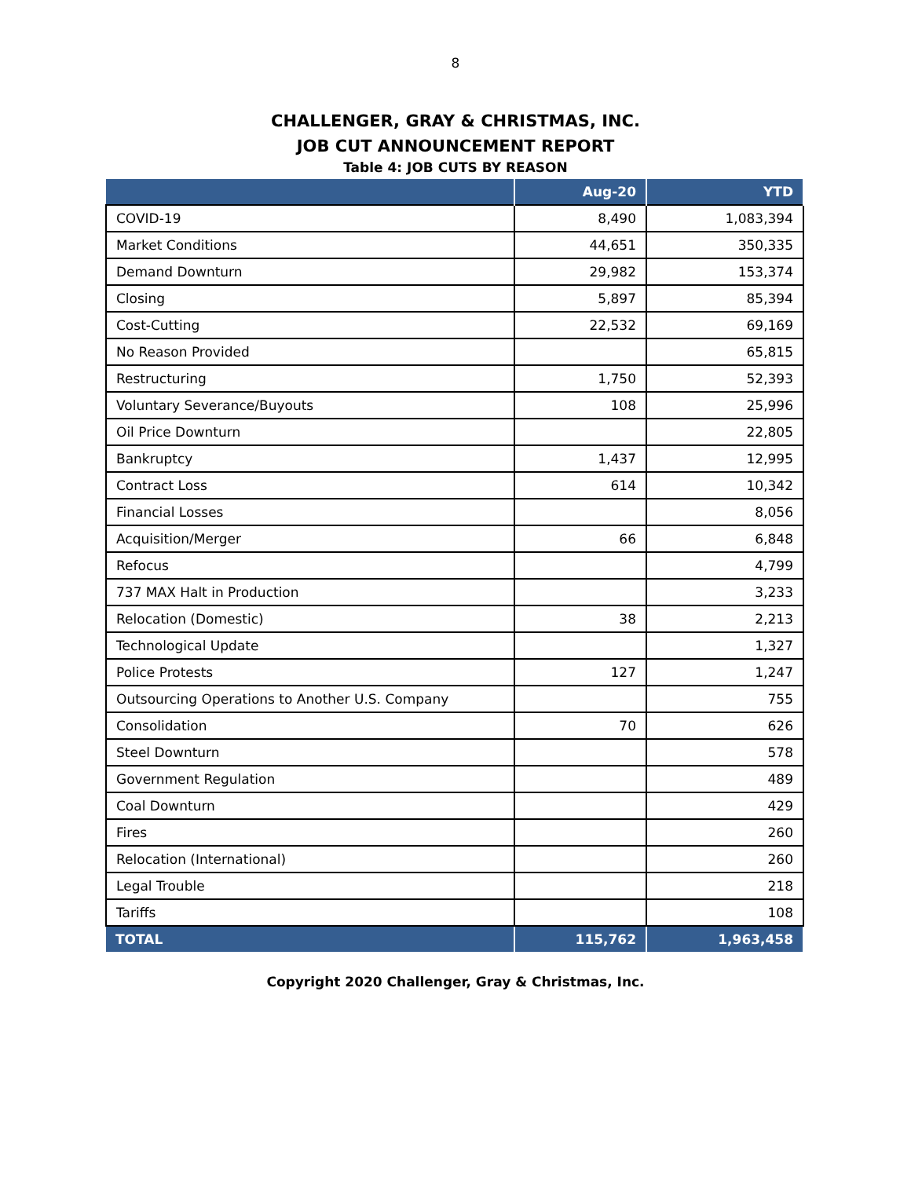8
CHALLENGER, GRAY & CHRISTMAS, INC.
JOB CUT ANNOUNCEMENT REPORT
Table 4: JOB CUTS BY REASON
| | Aug-20 | YTD |
| --- | --- | --- |
| COVID-19 | 8,490 | 1,083,394 |
| Market Conditions | 44,651 | 350,335 |
| Demand Downturn | 29,982 | 153,374 |
| Closing | 5,897 | 85,394 |
| Cost-Cutting | 22,532 | 69,169 |
| No Reason Provided | | 65,815 |
| Restructuring | 1,750 | 52,393 |
| Voluntary Severance/Buyouts | 108 | 25,996 |
| Oil Price Downturn | | 22,805 |
| Bankruptcy | 1,437 | 12,995 |
| Contract Loss | 614 | 10,342 |
| Financial Losses | | 8,056 |
| Acquisition/Merger | 66 | 6,848 |
| Refocus | | 4,799 |
| 737 MAX Halt in Production | | 3,233 |
| Relocation (Domestic) | 38 | 2,213 |
| Technological Update | | 1,327 |
| Police Protests | 127 | 1,247 |
| Outsourcing Operations to Another U.S. Company | | 755 |
| Consolidation | 70 | 626 |
| Steel Downturn | | 578 |
| Government Regulation | | 489 |
| Coal Downturn | | 429 |
| Fires | | 260 |
| Relocation (International) | | 260 |
| Legal Trouble | | 218 |
| Tariffs | | 108 |
| TOTAL | 115,762 | 1,963,458 |
Copyright 2020 Challenger, Gray & Christmas, Inc.